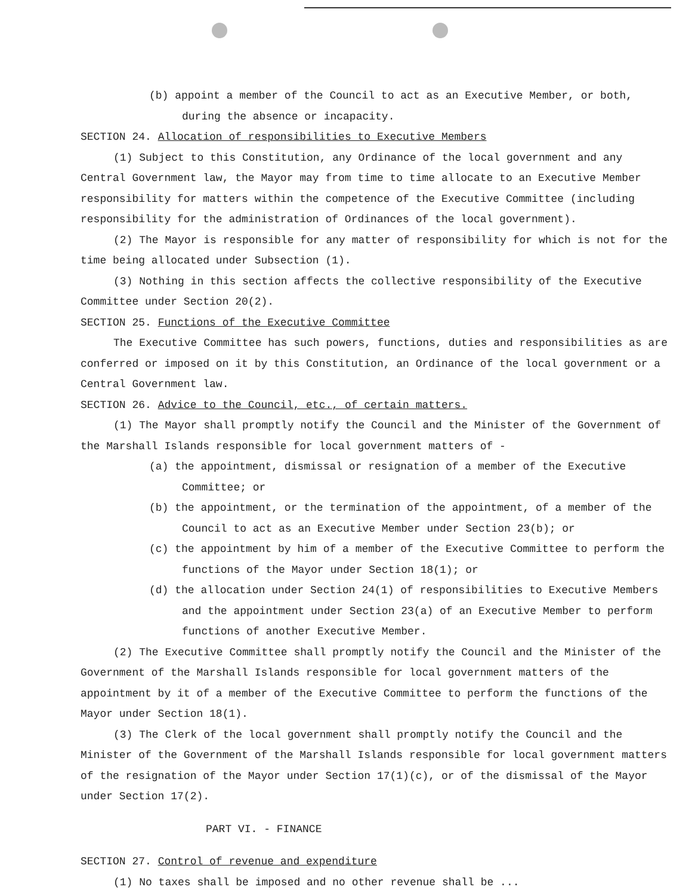(b) appoint a member of the Council to act as an Executive Member, or both, during the absence or incapacity.
SECTION 24. Allocation of responsibilities to Executive Members
(1) Subject to this Constitution, any Ordinance of the local government and any Central Government law, the Mayor may from time to time allocate to an Executive Member responsibility for matters within the competence of the Executive Committee (including responsibility for the administration of Ordinances of the local government).
(2) The Mayor is responsible for any matter of responsibility for which is not for the time being allocated under Subsection (1).
(3) Nothing in this section affects the collective responsibility of the Executive Committee under Section 20(2).
SECTION 25. Functions of the Executive Committee
The Executive Committee has such powers, functions, duties and responsibilities as are conferred or imposed on it by this Constitution, an Ordinance of the local government or a Central Government law.
SECTION 26. Advice to the Council, etc., of certain matters.
(1) The Mayor shall promptly notify the Council and the Minister of the Government of the Marshall Islands responsible for local government matters of -
(a) the appointment, dismissal or resignation of a member of the Executive Committee; or
(b) the appointment, or the termination of the appointment, of a member of the Council to act as an Executive Member under Section 23(b); or
(c) the appointment by him of a member of the Executive Committee to perform the functions of the Mayor under Section 18(1); or
(d) the allocation under Section 24(1) of responsibilities to Executive Members and the appointment under Section 23(a) of an Executive Member to perform functions of another Executive Member.
(2) The Executive Committee shall promptly notify the Council and the Minister of the Government of the Marshall Islands responsible for local government matters of the appointment by it of a member of the Executive Committee to perform the functions of the Mayor under Section 18(1).
(3) The Clerk of the local government shall promptly notify the Council and the Minister of the Government of the Marshall Islands responsible for local government matters of the resignation of the Mayor under Section 17(1)(c), or of the dismissal of the Mayor under Section 17(2).
PART VI. - FINANCE
SECTION 27. Control of revenue and expenditure
(1) No taxes shall be imposed and no other revenue shall be ...